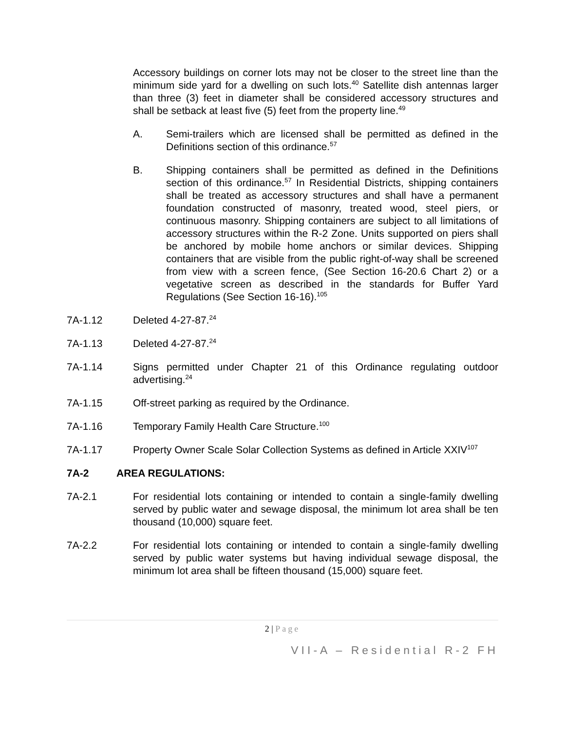Accessory buildings on corner lots may not be closer to the street line than the minimum side yard for a dwelling on such lots.<sup>40</sup> Satellite dish antennas larger than three (3) feet in diameter shall be considered accessory structures and shall be setback at least five (5) feet from the property line.<sup>49</sup>
A. Semi-trailers which are licensed shall be permitted as defined in the Definitions section of this ordinance.<sup>57</sup>
B. Shipping containers shall be permitted as defined in the Definitions section of this ordinance.<sup>57</sup> In Residential Districts, shipping containers shall be treated as accessory structures and shall have a permanent foundation constructed of masonry, treated wood, steel piers, or continuous masonry. Shipping containers are subject to all limitations of accessory structures within the R-2 Zone. Units supported on piers shall be anchored by mobile home anchors or similar devices. Shipping containers that are visible from the public right-of-way shall be screened from view with a screen fence, (See Section 16-20.6 Chart 2) or a vegetative screen as described in the standards for Buffer Yard Regulations (See Section 16-16).<sup>105</sup>
7A-1.12 Deleted 4-27-87.<sup>24</sup>
7A-1.13 Deleted 4-27-87.<sup>24</sup>
7A-1.14 Signs permitted under Chapter 21 of this Ordinance regulating outdoor advertising.<sup>24</sup>
7A-1.15 Off-street parking as required by the Ordinance.
7A-1.16 Temporary Family Health Care Structure.<sup>100</sup>
7A-1.17 Property Owner Scale Solar Collection Systems as defined in Article XXIV<sup>107</sup>
7A-2 AREA REGULATIONS:
7A-2.1 For residential lots containing or intended to contain a single-family dwelling served by public water and sewage disposal, the minimum lot area shall be ten thousand (10,000) square feet.
7A-2.2 For residential lots containing or intended to contain a single-family dwelling served by public water systems but having individual sewage disposal, the minimum lot area shall be fifteen thousand (15,000) square feet.
2 | Page
VII-A – Residential R-2 FH